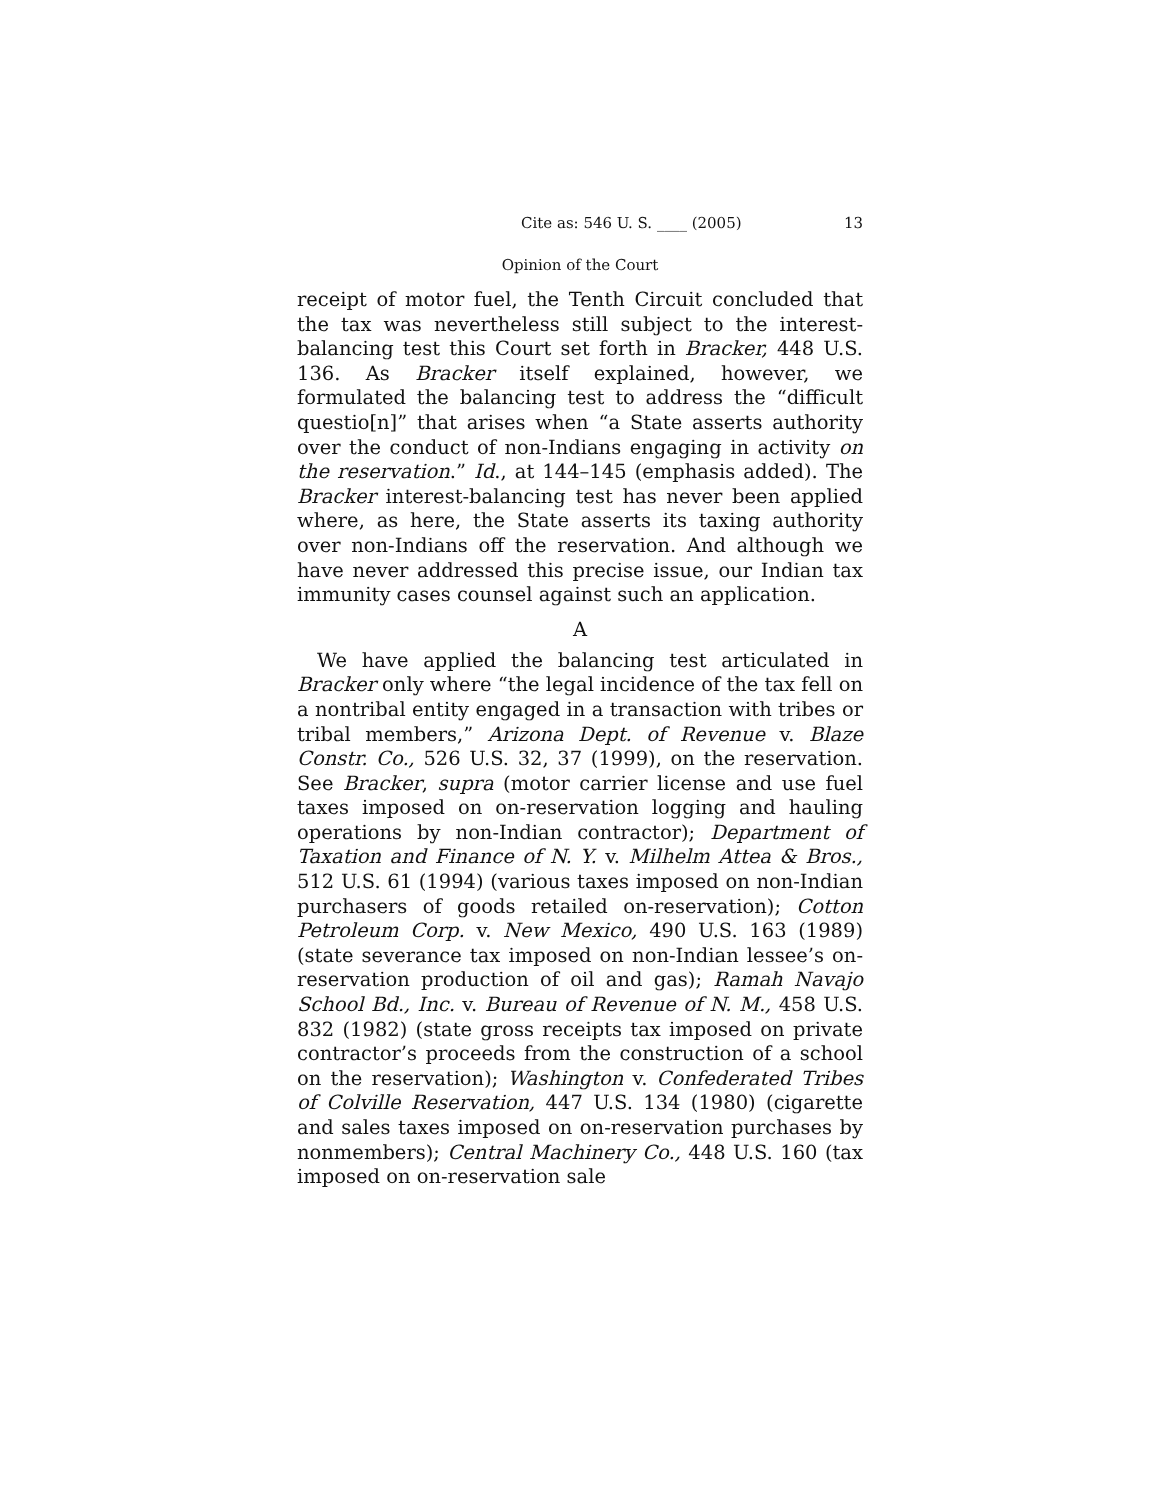Cite as: 546 U. S. ____ (2005) 13
Opinion of the Court
receipt of motor fuel, the Tenth Circuit concluded that the tax was nevertheless still subject to the interest-balancing test this Court set forth in Bracker, 448 U.S. 136. As Bracker itself explained, however, we formulated the balancing test to address the “difficult questio[n]” that arises when “a State asserts authority over the conduct of non-Indians engaging in activity on the reservation.” Id., at 144–145 (emphasis added). The Bracker interest-balancing test has never been applied where, as here, the State asserts its taxing authority over non-Indians off the reservation. And although we have never addressed this precise issue, our Indian tax immunity cases counsel against such an application.
A
We have applied the balancing test articulated in Bracker only where “the legal incidence of the tax fell on a nontribal entity engaged in a transaction with tribes or tribal members,” Arizona Dept. of Revenue v. Blaze Constr. Co., 526 U.S. 32, 37 (1999), on the reservation. See Bracker, supra (motor carrier license and use fuel taxes imposed on on-reservation logging and hauling operations by non-Indian contractor); Department of Taxation and Finance of N. Y. v. Milhelm Attea & Bros., 512 U.S. 61 (1994) (various taxes imposed on non-Indian purchasers of goods retailed on-reservation); Cotton Petroleum Corp. v. New Mexico, 490 U.S. 163 (1989) (state severance tax imposed on non-Indian lessee’s on-reservation production of oil and gas); Ramah Navajo School Bd., Inc. v. Bureau of Revenue of N. M., 458 U.S. 832 (1982) (state gross receipts tax imposed on private contractor’s proceeds from the construction of a school on the reservation); Washington v. Confederated Tribes of Colville Reservation, 447 U.S. 134 (1980) (cigarette and sales taxes imposed on on-reservation purchases by nonmembers); Central Machinery Co., 448 U.S. 160 (tax imposed on on-reservation sale